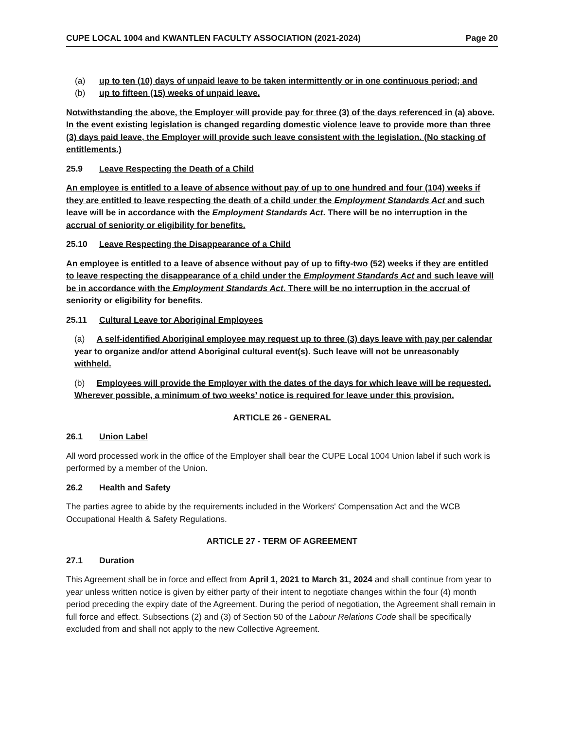CUPE LOCAL 1004 and KWANTLEN FACULTY ASSOCIATION (2021-2024) Page 20
(a) up to ten (10) days of unpaid leave to be taken intermittently or in one continuous period; and
(b) up to fifteen (15) weeks of unpaid leave.
Notwithstanding the above, the Employer will provide pay for three (3) of the days referenced in (a) above. In the event existing legislation is changed regarding domestic violence leave to provide more than three (3) days paid leave, the Employer will provide such leave consistent with the legislation. (No stacking of entitlements.)
25.9 Leave Respecting the Death of a Child
An employee is entitled to a leave of absence without pay of up to one hundred and four (104) weeks if they are entitled to leave respecting the death of a child under the Employment Standards Act and such leave will be in accordance with the Employment Standards Act. There will be no interruption in the accrual of seniority or eligibility for benefits.
25.10 Leave Respecting the Disappearance of a Child
An employee is entitled to a leave of absence without pay of up to fifty-two (52) weeks if they are entitled to leave respecting the disappearance of a child under the Employment Standards Act and such leave will be in accordance with the Employment Standards Act. There will be no interruption in the accrual of seniority or eligibility for benefits.
25.11 Cultural Leave tor Aboriginal Employees
(a) A self-identified Aboriginal employee may request up to three (3) days leave with pay per calendar year to organize and/or attend Aboriginal cultural event(s). Such leave will not be unreasonably withheld.
(b) Employees will provide the Employer with the dates of the days for which leave will be requested. Wherever possible, a minimum of two weeks’ notice is required for leave under this provision.
ARTICLE 26 - GENERAL
26.1 Union Label
All word processed work in the office of the Employer shall bear the CUPE Local 1004 Union label if such work is performed by a member of the Union.
26.2 Health and Safety
The parties agree to abide by the requirements included in the Workers' Compensation Act and the WCB Occupational Health & Safety Regulations.
ARTICLE 27 - TERM OF AGREEMENT
27.1 Duration
This Agreement shall be in force and effect from April 1, 2021 to March 31, 2024 and shall continue from year to year unless written notice is given by either party of their intent to negotiate changes within the four (4) month period preceding the expiry date of the Agreement. During the period of negotiation, the Agreement shall remain in full force and effect. Subsections (2) and (3) of Section 50 of the Labour Relations Code shall be specifically excluded from and shall not apply to the new Collective Agreement.